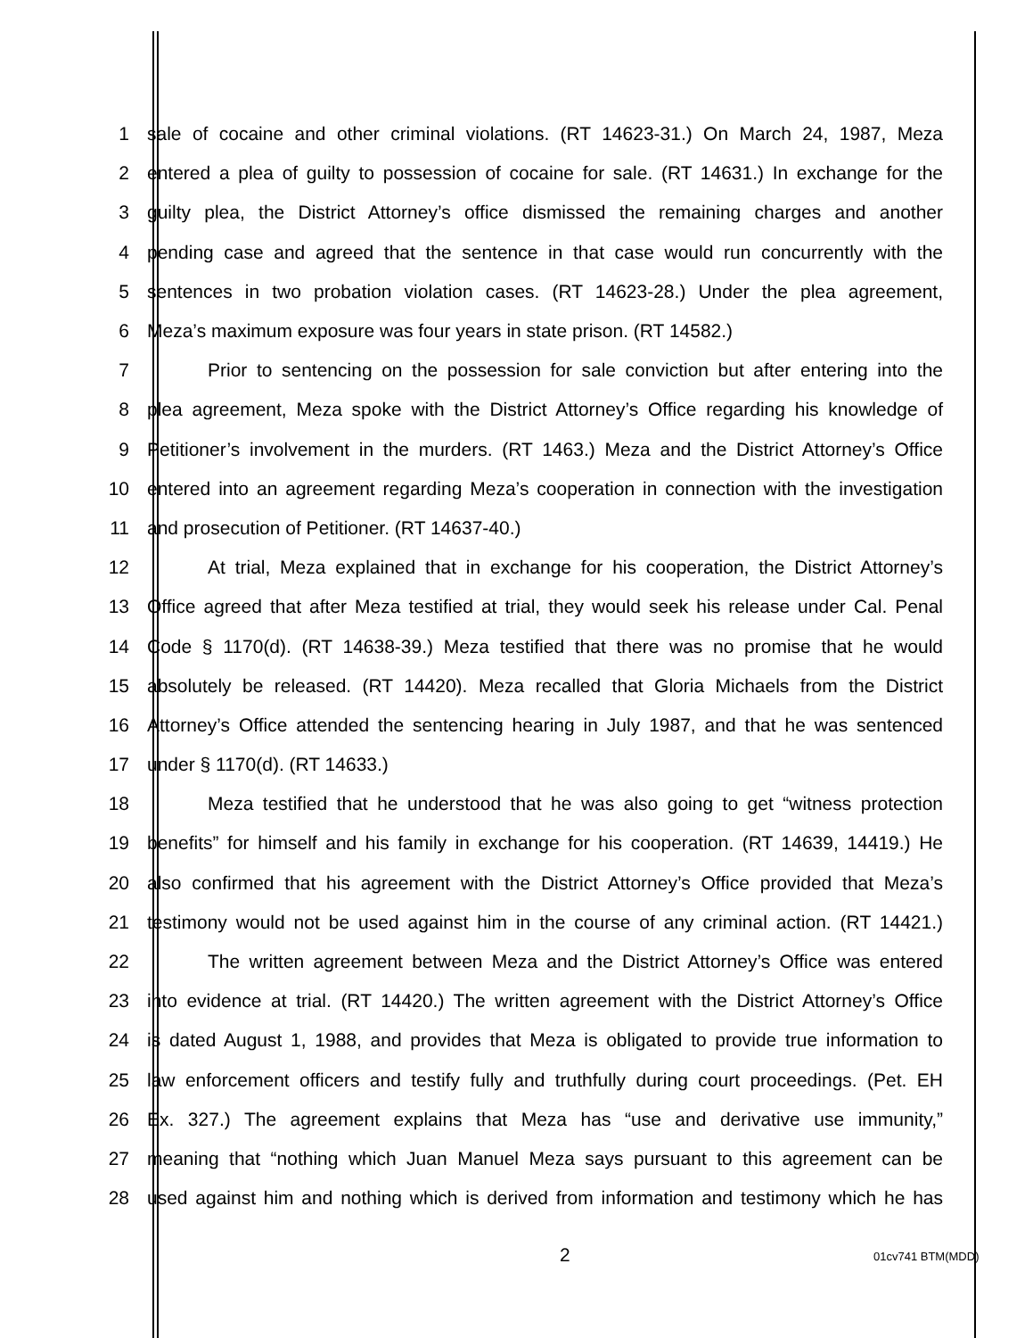1 sale of cocaine and other criminal violations. (RT 14623-31.) On March 24, 1987, Meza
2 entered a plea of guilty to possession of cocaine for sale. (RT 14631.) In exchange for the
3 guilty plea, the District Attorney’s office dismissed the remaining charges and another
4 pending case and agreed that the sentence in that case would run concurrently with the
5 sentences in two probation violation cases. (RT 14623-28.) Under the plea agreement,
6 Meza’s maximum exposure was four years in state prison. (RT 14582.)
7 Prior to sentencing on the possession for sale conviction but after entering into the
8 plea agreement, Meza spoke with the District Attorney’s Office regarding his knowledge of
9 Petitioner’s involvement in the murders. (RT 1463.) Meza and the District Attorney’s Office
10 entered into an agreement regarding Meza’s cooperation in connection with the investigation
11 and prosecution of Petitioner. (RT 14637-40.)
12 At trial, Meza explained that in exchange for his cooperation, the District Attorney’s
13 Office agreed that after Meza testified at trial, they would seek his release under Cal. Penal
14 Code § 1170(d). (RT 14638-39.) Meza testified that there was no promise that he would
15 absolutely be released. (RT 14420). Meza recalled that Gloria Michaels from the District
16 Attorney’s Office attended the sentencing hearing in July 1987, and that he was sentenced
17 under § 1170(d). (RT 14633.)
18 Meza testified that he understood that he was also going to get “witness protection
19 benefits” for himself and his family in exchange for his cooperation. (RT 14639, 14419.) He
20 also confirmed that his agreement with the District Attorney’s Office provided that Meza’s
21 testimony would not be used against him in the course of any criminal action. (RT 14421.)
22 The written agreement between Meza and the District Attorney’s Office was entered
23 into evidence at trial. (RT 14420.) The written agreement with the District Attorney’s Office
24 is dated August 1, 1988, and provides that Meza is obligated to provide true information to
25 law enforcement officers and testify fully and truthfully during court proceedings. (Pet. EH
26 Ex. 327.) The agreement explains that Meza has “use and derivative use immunity,”
27 meaning that “nothing which Juan Manuel Meza says pursuant to this agreement can be
28 used against him and nothing which is derived from information and testimony which he has
2 01cv741 BTM(MDD)